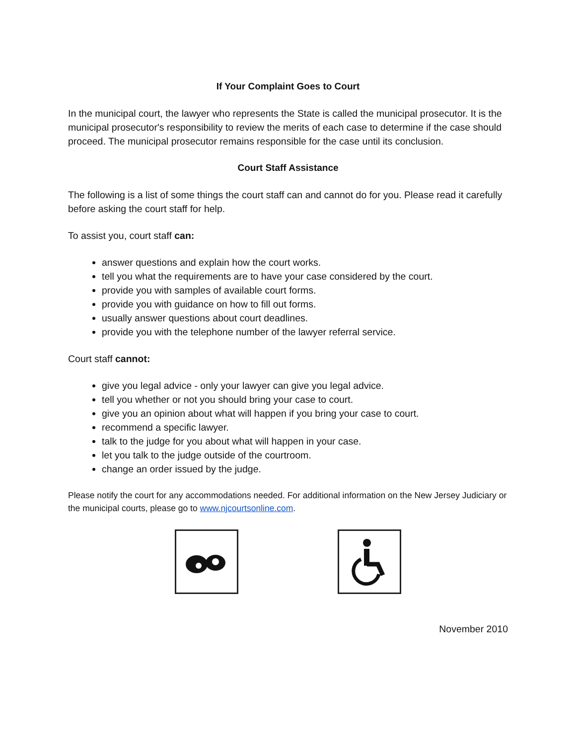If Your Complaint Goes to Court
In the municipal court, the lawyer who represents the State is called the municipal prosecutor. It is the municipal prosecutor's responsibility to review the merits of each case to determine if the case should proceed. The municipal prosecutor remains responsible for the case until its conclusion.
Court Staff Assistance
The following is a list of some things the court staff can and cannot do for you. Please read it carefully before asking the court staff for help.
To assist you, court staff can:
answer questions and explain how the court works.
tell you what the requirements are to have your case considered by the court.
provide you with samples of available court forms.
provide you with guidance on how to fill out forms.
usually answer questions about court deadlines.
provide you with the telephone number of the lawyer referral service.
Court staff cannot:
give you legal advice - only your lawyer can give you legal advice.
tell you whether or not you should bring your case to court.
give you an opinion about what will happen if you bring your case to court.
recommend a specific lawyer.
talk to the judge for you about what will happen in your case.
let you talk to the judge outside of the courtroom.
change an order issued by the judge.
Please notify the court for any accommodations needed. For additional information on the New Jersey Judiciary or the municipal courts, please go to www.njcourtsonline.com.
November 2010